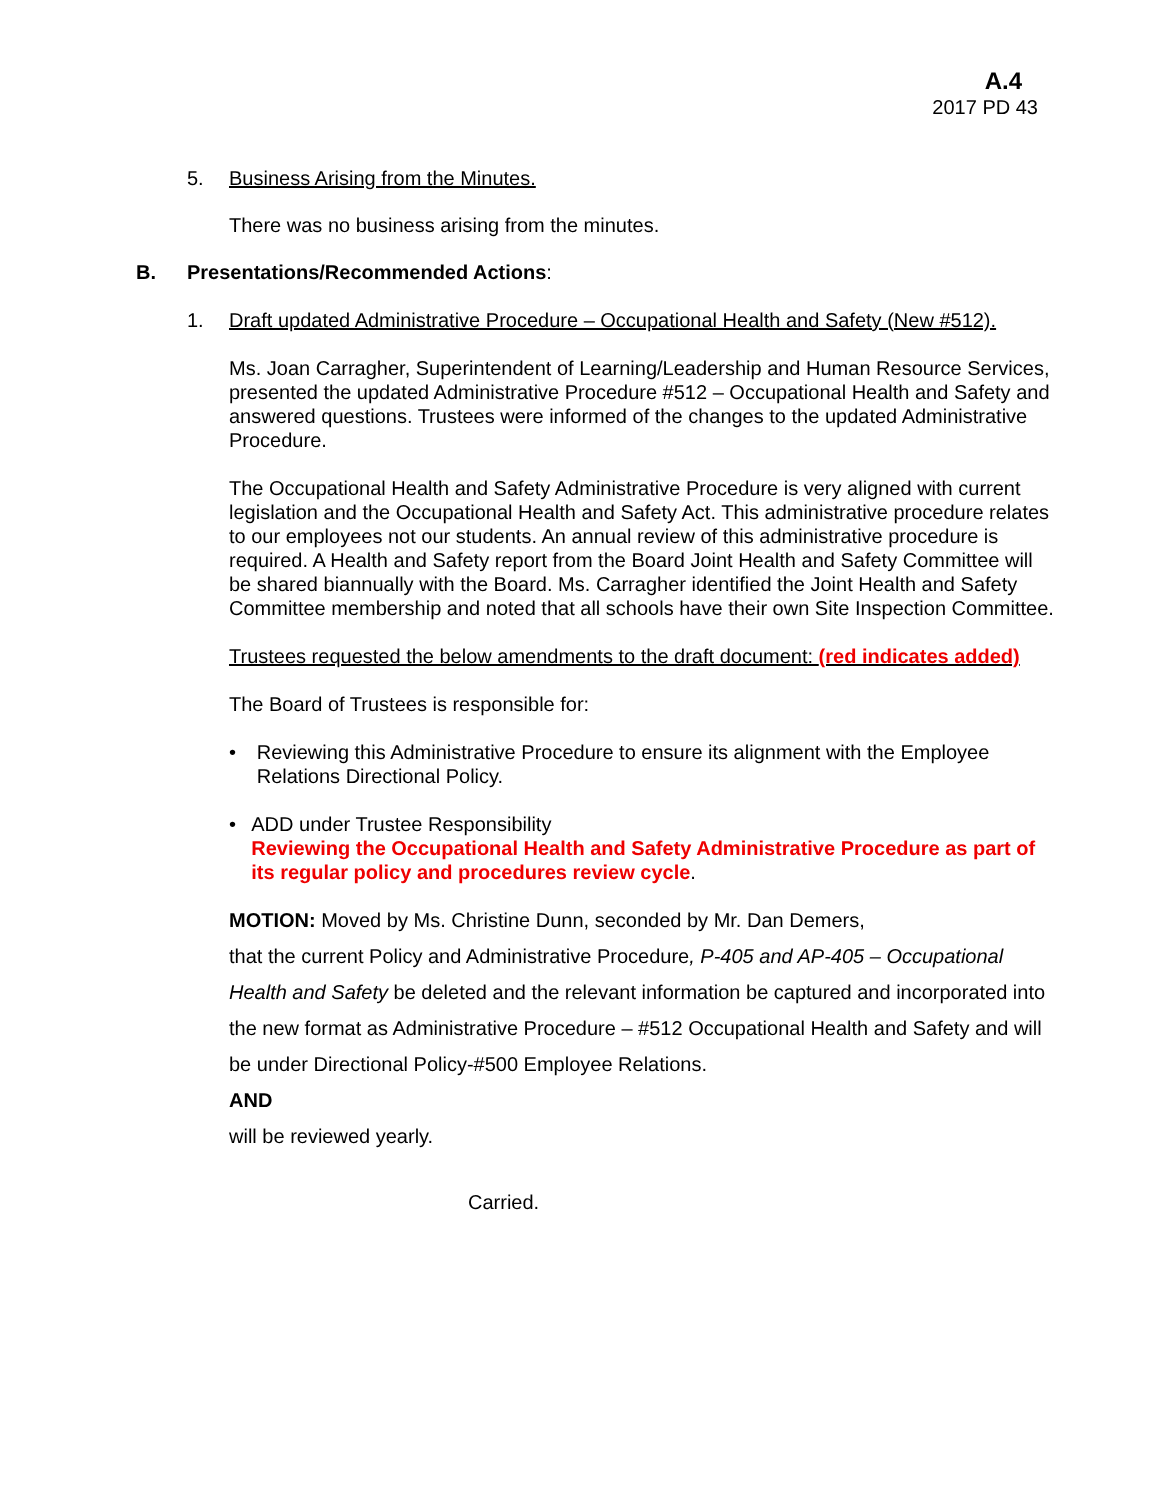A.4
2017 PD 43
5. Business Arising from the Minutes.
There was no business arising from the minutes.
B. Presentations/Recommended Actions:
1. Draft updated Administrative Procedure – Occupational Health and Safety (New #512).
Ms. Joan Carragher, Superintendent of Learning/Leadership and Human Resource Services, presented the updated Administrative Procedure #512 – Occupational Health and Safety and answered questions. Trustees were informed of the changes to the updated Administrative Procedure.
The Occupational Health and Safety Administrative Procedure is very aligned with current legislation and the Occupational Health and Safety Act. This administrative procedure relates to our employees not our students. An annual review of this administrative procedure is required. A Health and Safety report from the Board Joint Health and Safety Committee will be shared biannually with the Board. Ms. Carragher identified the Joint Health and Safety Committee membership and noted that all schools have their own Site Inspection Committee.
Trustees requested the below amendments to the draft document: (red indicates added)
The Board of Trustees is responsible for:
• Reviewing this Administrative Procedure to ensure its alignment with the Employee Relations Directional Policy.
• ADD under Trustee Responsibility
Reviewing the Occupational Health and Safety Administrative Procedure as part of its regular policy and procedures review cycle.
MOTION: Moved by Ms. Christine Dunn, seconded by Mr. Dan Demers,
that the current Policy and Administrative Procedure, P-405 and AP-405 – Occupational Health and Safety be deleted and the relevant information be captured and incorporated into the new format as Administrative Procedure – #512 Occupational Health and Safety and will be under Directional Policy-#500 Employee Relations.
AND
will be reviewed yearly.
Carried.